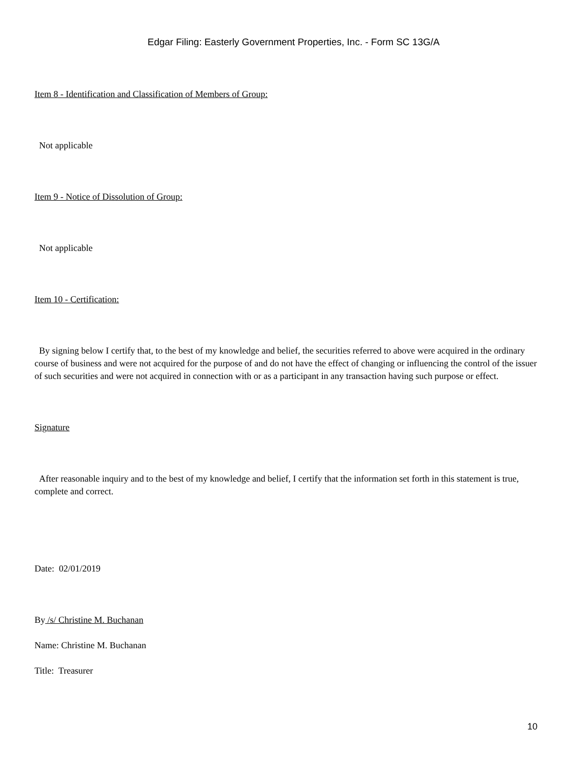Edgar Filing: Easterly Government Properties, Inc. - Form SC 13G/A
Item 8 - Identification and Classification of Members of Group:
Not applicable
Item 9 - Notice of Dissolution of Group:
Not applicable
Item 10 - Certification:
By signing below I certify that, to the best of my knowledge and belief, the securities referred to above were acquired in the ordinary course of business and were not acquired for the purpose of and do not have the effect of changing or influencing the control of the issuer of such securities and were not acquired in connection with or as a participant in any transaction having such purpose or effect.
Signature
After reasonable inquiry and to the best of my knowledge and belief, I certify that the information set forth in this statement is true, complete and correct.
Date: 02/01/2019
By /s/ Christine M. Buchanan
Name: Christine M. Buchanan
Title: Treasurer
10